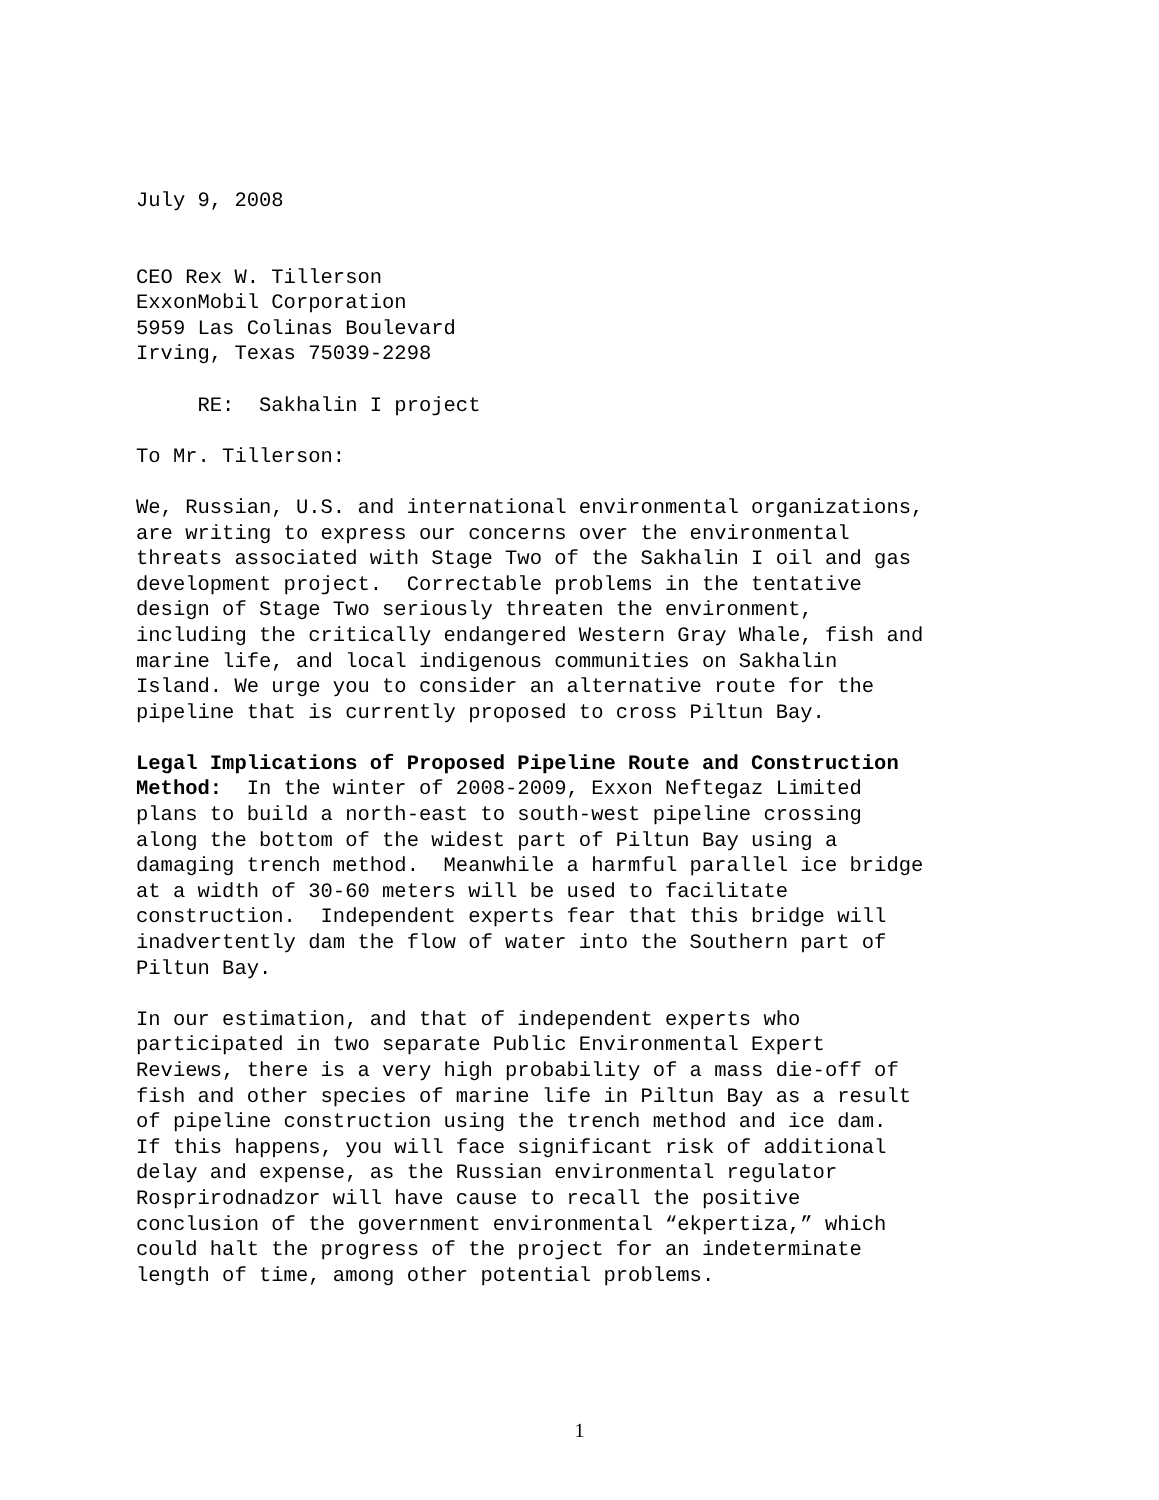July 9, 2008
CEO Rex W. Tillerson ExxonMobil Corporation 5959 Las Colinas Boulevard Irving, Texas 75039-2298
RE: Sakhalin I project
To Mr. Tillerson:
We, Russian, U.S. and international environmental organizations, are writing to express our concerns over the environmental threats associated with Stage Two of the Sakhalin I oil and gas development project. Correctable problems in the tentative design of Stage Two seriously threaten the environment, including the critically endangered Western Gray Whale, fish and marine life, and local indigenous communities on Sakhalin Island. We urge you to consider an alternative route for the pipeline that is currently proposed to cross Piltun Bay.
Legal Implications of Proposed Pipeline Route and Construction Method: In the winter of 2008-2009, Exxon Neftegaz Limited plans to build a north-east to south-west pipeline crossing along the bottom of the widest part of Piltun Bay using a damaging trench method. Meanwhile a harmful parallel ice bridge at a width of 30-60 meters will be used to facilitate construction. Independent experts fear that this bridge will inadvertently dam the flow of water into the Southern part of Piltun Bay.
In our estimation, and that of independent experts who participated in two separate Public Environmental Expert Reviews, there is a very high probability of a mass die-off of fish and other species of marine life in Piltun Bay as a result of pipeline construction using the trench method and ice dam. If this happens, you will face significant risk of additional delay and expense, as the Russian environmental regulator Rosprirodnadzor will have cause to recall the positive conclusion of the government environmental “ekpertiza,” which could halt the progress of the project for an indeterminate length of time, among other potential problems.
1